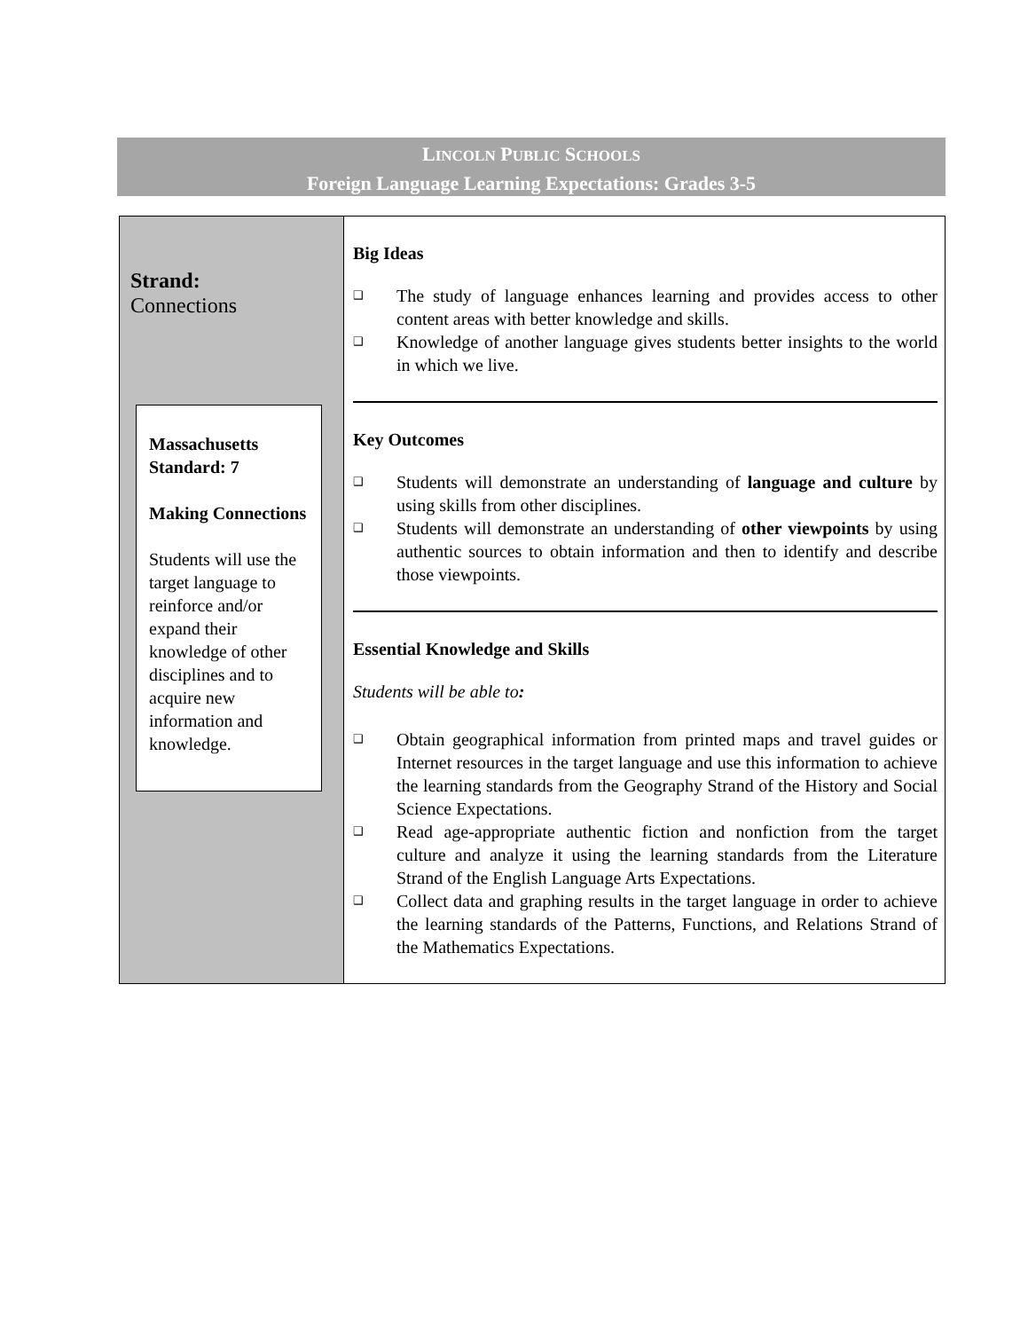LINCOLN PUBLIC SCHOOLS
Foreign Language Learning Expectations: Grades 3-5
| Strand: Connections Massachusetts Standard: 7 Making Connections Students will use the target language to reinforce and/or expand their knowledge of other disciplines and to acquire new information and knowledge. | Big Ideas ❑ The study of language enhances learning and provides access to other content areas with better knowledge and skills. ❑ Knowledge of another language gives students better insights to the world in which we live. Key Outcomes ❑ Students will demonstrate an understanding of language and culture by using skills from other disciplines. ❑ Students will demonstrate an understanding of other viewpoints by using authentic sources to obtain information and then to identify and describe those viewpoints. Essential Knowledge and Skills Students will be able to : ❑ Obtain geographical information from printed maps and travel guides or Internet resources in the target language and use this information to achieve the learning standards from the Geography Strand of the History and Social Science Expectations. ❑ Read age-appropriate authentic fiction and nonfiction from the target culture and analyze it using the learning standards from the Literature Strand of the English Language Arts Expectations. ❑ Collect data and graphing results in the target language in order to achieve the learning standards of the Patterns, Functions, and Relations Strand of the Mathematics Expectations. |